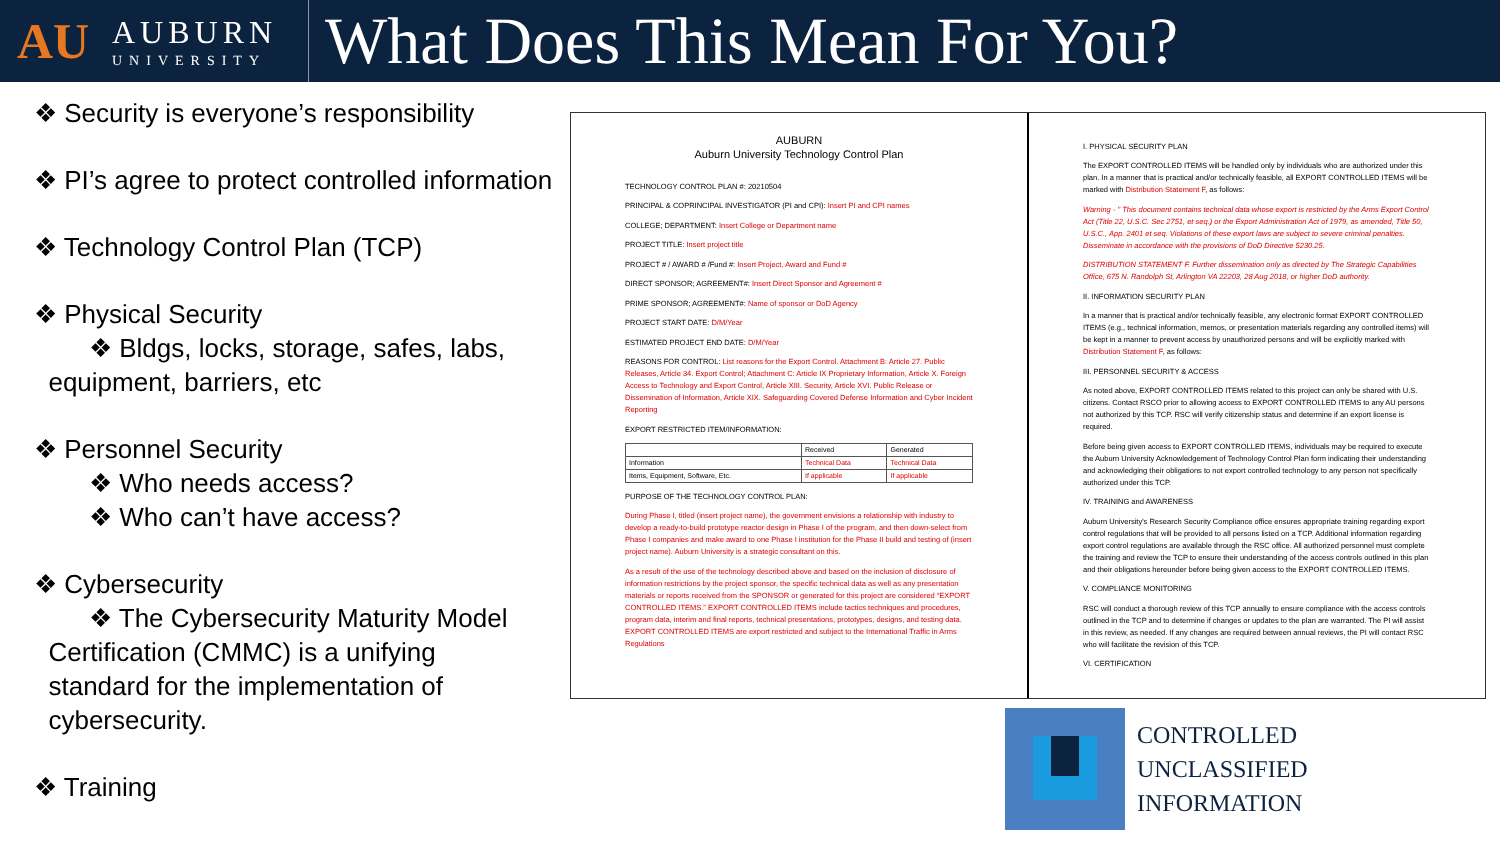AU
AUBURN
UNIVERSITY
What Does This Mean For You?
❖ Security is everyone’s responsibility
❖ PI’s agree to protect controlled information
❖ Technology Control Plan (TCP)
❖ Physical Security
❖ Bldgs, locks, storage, safes, labs,
equipment, barriers, etc
❖ Personnel Security
❖ Who needs access?
❖ Who can’t have access?
❖ Cybersecurity
❖ The Cybersecurity Maturity Model
Certification (CMMC) is a unifying
standard for the implementation of
cybersecurity.
❖ Training
AUBURN
Auburn University Technology Control Plan
TECHNOLOGY CONTROL PLAN #: 20210504
PRINCIPAL & COPRINCIPAL INVESTIGATOR (PI and CPI): Insert PI and CPI names
COLLEGE; DEPARTMENT: Insert College or Department name
PROJECT TITLE: Insert project title
PROJECT # / AWARD # /Fund #: Insert Project, Award and Fund #
DIRECT SPONSOR; AGREEMENT#: Insert Direct Sponsor and Agreement #
PRIME SPONSOR; AGREEMENT#: Name of sponsor or DoD Agency
PROJECT START DATE: D/M/Year
ESTIMATED PROJECT END DATE: D/M/Year
REASONS FOR CONTROL: List reasons for the Export Control. Attachment B: Article 27. Public Releases, Article 34. Export Control; Attachment C: Article IX Proprietary Information, Article X. Foreign Access to Technology and Export Control, Article XIII. Security, Article XVI. Public Release or Dissemination of Information, Article XIX. Safeguarding Covered Defense Information and Cyber Incident Reporting
EXPORT RESTRICTED ITEM/INFORMATION:
| | Received | Generated |
| Information | Technical Data | Technical Data |
| Items, Equipment, Software, Etc. | If applicable | If applicable |
PURPOSE OF THE TECHNOLOGY CONTROL PLAN:
During Phase I, titled (insert project name), the government envisions a relationship with industry to develop a ready-to-build prototype reactor design in Phase I of the program, and then down-select from Phase I companies and make award to one Phase I institution for the Phase II build and testing of (insert project name). Auburn University is a strategic consultant on this.
As a result of the use of the technology described above and based on the inclusion of disclosure of information restrictions by the project sponsor, the specific technical data as well as any presentation materials or reports received from the SPONSOR or generated for this project are considered “EXPORT CONTROLLED ITEMS.” EXPORT CONTROLLED ITEMS include tactics techniques and procedures, program data, interim and final reports, technical presentations, prototypes, designs, and testing data. EXPORT CONTROLLED ITEMS are export restricted and subject to the International Traffic in Arms Regulations
I. PHYSICAL SECURITY PLAN
The EXPORT CONTROLLED ITEMS will be handled only by individuals who are authorized under this plan. In a manner that is practical and/or technically feasible, all EXPORT CONTROLLED ITEMS will be marked with Distribution Statement F, as follows:
Warning - " This document contains technical data whose export is restricted by the Arms Export Control Act (Title 22, U.S.C. Sec 2751, et seq.) or the Export Administration Act of 1979, as amended, Title 50, U.S.C., App. 2401 et seq. Violations of these export laws are subject to severe criminal penalties. Disseminate in accordance with the provisions of DoD Directive 5230.25.
DISTRIBUTION STATEMENT F. Further dissemination only as directed by The Strategic Capabilities Office, 675 N. Randolph St, Arlington VA 22203, 28 Aug 2018, or higher DoD authority.
II. INFORMATION SECURITY PLAN
In a manner that is practical and/or technically feasible, any electronic format EXPORT CONTROLLED ITEMS (e.g., technical information, memos, or presentation materials regarding any controlled items) will be kept in a manner to prevent access by unauthorized persons and will be explicitly marked with Distribution Statement F, as follows:
III. PERSONNEL SECURITY & ACCESS
As noted above, EXPORT CONTROLLED ITEMS related to this project can only be shared with U.S. citizens. Contact RSCO prior to allowing access to EXPORT CONTROLLED ITEMS to any AU persons not authorized by this TCP. RSC will verify citizenship status and determine if an export license is required.
Before being given access to EXPORT CONTROLLED ITEMS, individuals may be required to execute the Auburn University Acknowledgement of Technology Control Plan form indicating their understanding and acknowledging their obligations to not export controlled technology to any person not specifically authorized under this TCP.
IV. TRAINING and AWARENESS
Auburn University's Research Security Compliance office ensures appropriate training regarding export control regulations that will be provided to all persons listed on a TCP. Additional information regarding export control regulations are available through the RSC office. All authorized personnel must complete the training and review the TCP to ensure their understanding of the access controls outlined in this plan and their obligations hereunder before being given access to the EXPORT CONTROLLED ITEMS.
V. COMPLIANCE MONITORING
RSC will conduct a thorough review of this TCP annually to ensure compliance with the access controls outlined in the TCP and to determine if changes or updates to the plan are warranted. The PI will assist in this review, as needed. If any changes are required between annual reviews, the PI will contact RSC who will facilitate the revision of this TCP.
VI. CERTIFICATION
CONTROLLED
UNCLASSIFIED
INFORMATION